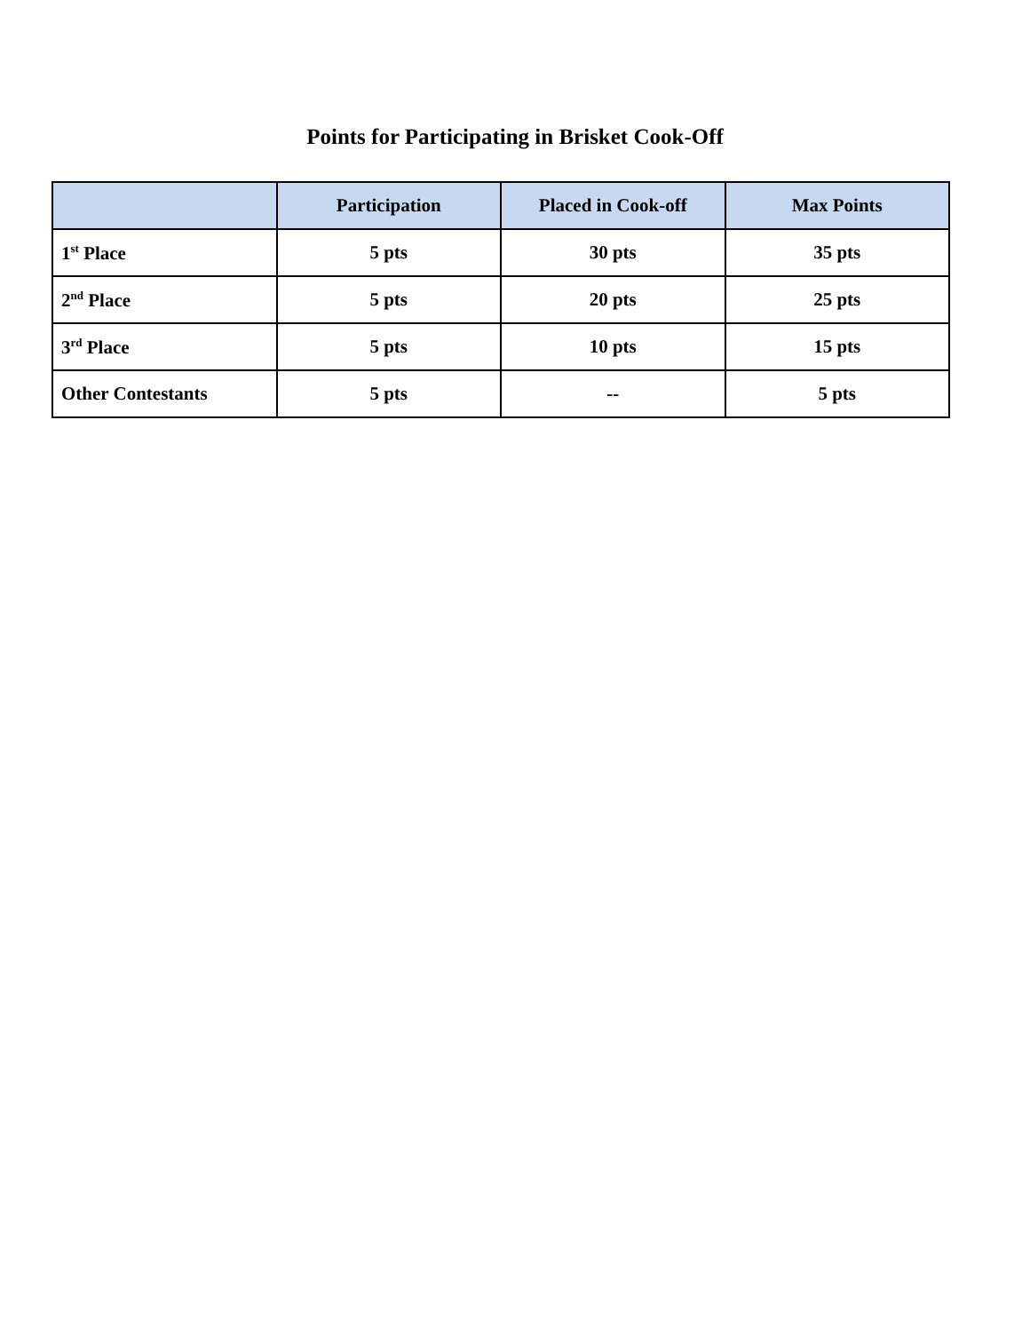Points for Participating in Brisket Cook-Off
| | Participation | Placed in Cook-off | Max Points |
| --- | --- | --- | --- |
| 1<sup>st</sup> Place | 5 pts | 30 pts | 35 pts |
| 2<sup>nd</sup> Place | 5 pts | 20 pts | 25 pts |
| 3<sup>rd</sup> Place | 5 pts | 10 pts | 15 pts |
| Other Contestants | 5 pts | -- | 5 pts |